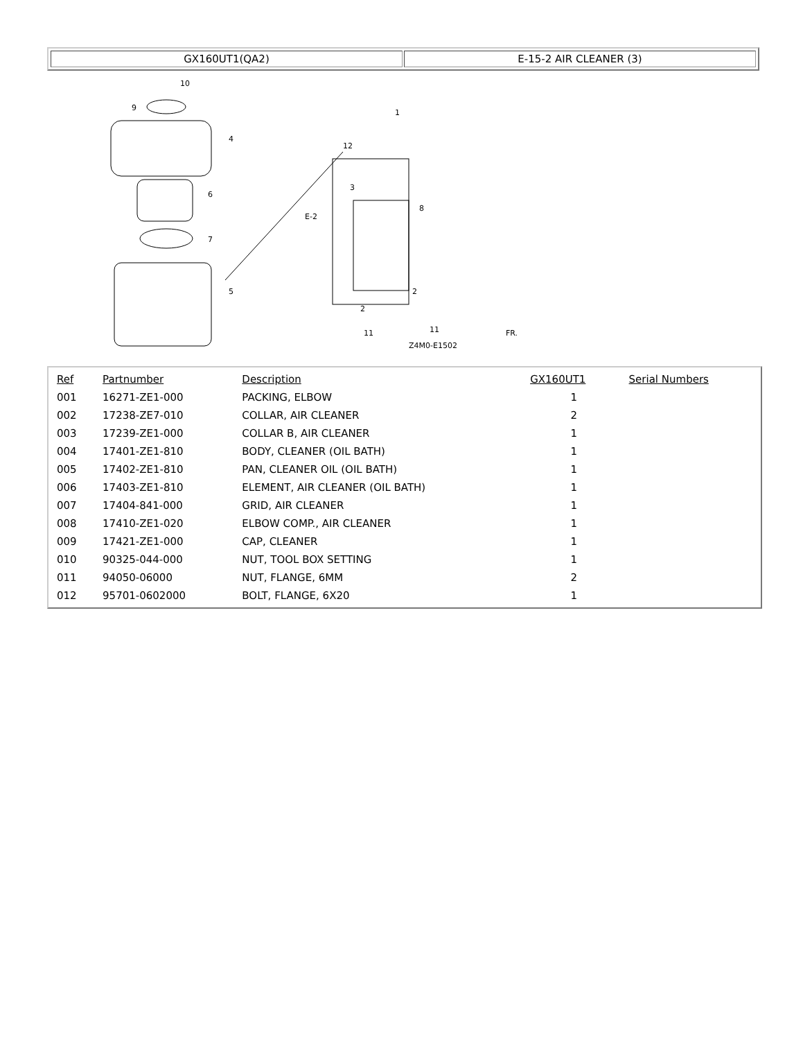GX160UT1(QA2) E-15-2 AIR CLEANER (3)
10
9
4
6
7
5
1
12
3
8
E-2
2
2
11
11
Z4M0-E1502
FR.
| Ref | Partnumber | Description | GX160UT1 | Serial Numbers |
| --- | --- | --- | --- | --- |
| 001 | 16271-ZE1-000 | PACKING, ELBOW | 1 | |
| 002 | 17238-ZE7-010 | COLLAR, AIR CLEANER | 2 | |
| 003 | 17239-ZE1-000 | COLLAR B, AIR CLEANER | 1 | |
| 004 | 17401-ZE1-810 | BODY, CLEANER (OIL BATH) | 1 | |
| 005 | 17402-ZE1-810 | PAN, CLEANER OIL (OIL BATH) | 1 | |
| 006 | 17403-ZE1-810 | ELEMENT, AIR CLEANER (OIL BATH) | 1 | |
| 007 | 17404-841-000 | GRID, AIR CLEANER | 1 | |
| 008 | 17410-ZE1-020 | ELBOW COMP., AIR CLEANER | 1 | |
| 009 | 17421-ZE1-000 | CAP, CLEANER | 1 | |
| 010 | 90325-044-000 | NUT, TOOL BOX SETTING | 1 | |
| 011 | 94050-06000 | NUT, FLANGE, 6MM | 2 | |
| 012 | 95701-0602000 | BOLT, FLANGE, 6X20 | 1 | |